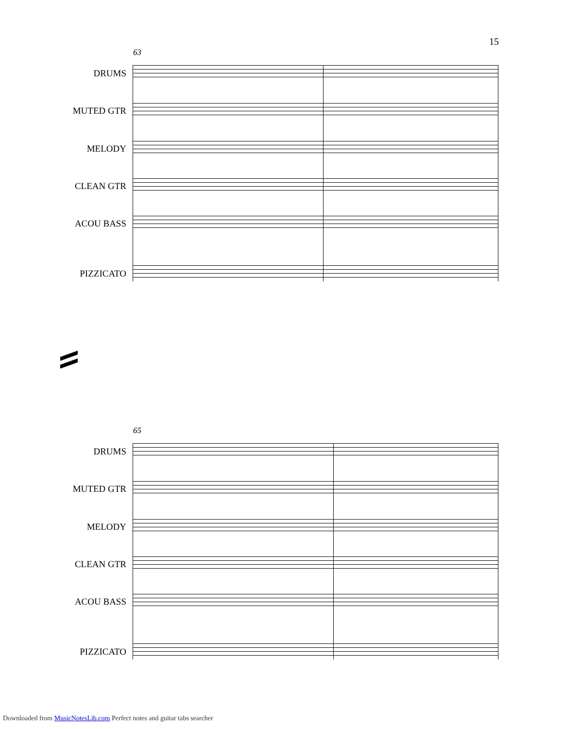15
63
DRUMS
MUTED GTR
MELODY
CLEAN GTR
ACOU BASS
PIZZICATO
65
DRUMS
MUTED GTR
MELODY
CLEAN GTR
ACOU BASS
PIZZICATO
Downloaded from MusicNotesLib.com Perfect notes and guitar tabs searcher